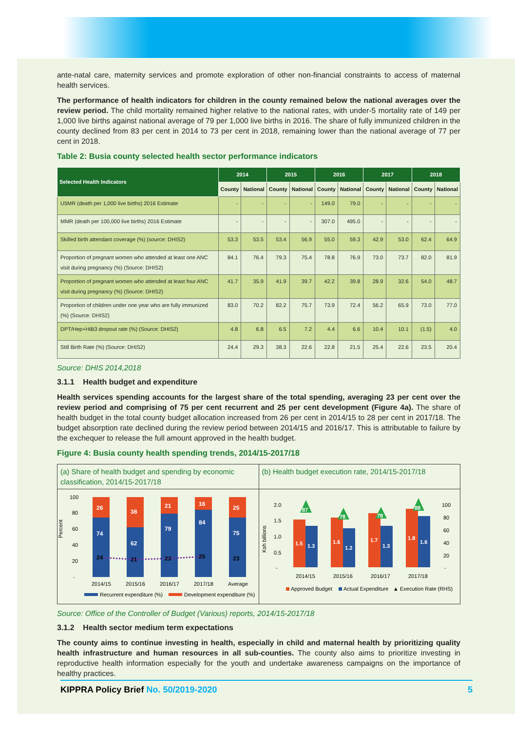ante-natal care, maternity services and promote exploration of other non-financial constraints to access of maternal health services.
The performance of health indicators for children in the county remained below the national averages over the review period. The child mortality remained higher relative to the national rates, with under-5 mortality rate of 149 per 1,000 live births against national average of 79 per 1,000 live births in 2016. The share of fully immunized children in the county declined from 83 per cent in 2014 to 73 per cent in 2018, remaining lower than the national average of 77 per cent in 2018.
Table 2: Busia county selected health sector performance indicators
| Selected Health Indicators | 2014 | | 2015 | | 2016 | | 2017 | | 2018 | |
| --- | --- | --- | --- | --- | --- | --- | --- | --- | --- | --- |
| | County | National | County | National | County | National | County | National | County | National |
| U5MR (death per 1,000 live births) 2016 Estimate | - | - | - | - | 149.0 | 79.0 | - | - | - | - |
| MMR (death per 100,000 live births) 2016 Estimate | - | - | - | - | 307.0 | 495.0 | - | - | - | - |
| Skilled birth attendant coverage (%) (source: DHIS2) | 53.3 | 53.5 | 53.4 | 56.9 | 55.0 | 59.3 | 42.9 | 53.0 | 62.4 | 64.9 |
| Proportion of pregnant women who attended at least one ANC visit during pregnancy (%) (Source: DHIS2) | 84.1 | 76.4 | 79.3 | 75.4 | 78.8 | 76.9 | 73.0 | 73.7 | 82.0 | 81.9 |
| Proportion of pregnant women who attended at least four ANC visit during pregnancy (%) (Source: DHIS2) | 41.7 | 35.9 | 41.9 | 39.7 | 42.2 | 39.8 | 28.9 | 32.6 | 54.0 | 48.7 |
| Proportion of children under one year who are fully immunized (%) (Source: DHIS2) | 83.0 | 70.2 | 82.2 | 75.7 | 73.9 | 72.4 | 56.2 | 65.9 | 73.0 | 77.0 |
| DPT/Hep+HiB3 dropout rate (%) (Source: DHIS2) | 4.8 | 6.8 | 6.5 | 7.2 | 4.4 | 6.6 | 10.4 | 10.1 | (1.5) | 4.0 |
| Still Birth Rate (%) (Source: DHIS2) | 24.4 | 29.3 | 38.3 | 22.6 | 22.8 | 21.5 | 25.4 | 22.6 | 23.5 | 20.4 |
Source: DHIS 2014,2018
3.1.1 Health budget and expenditure
Health services spending accounts for the largest share of the total spending, averaging 23 per cent over the review period and comprising of 75 per cent recurrent and 25 per cent development (Figure 4a). The share of health budget in the total county budget allocation increased from 26 per cent in 2014/15 to 28 per cent in 2017/18. The budget absorption rate declined during the review period between 2014/15 and 2016/17. This is attributable to failure by the exchequer to release the full amount approved in the health budget.
Figure 4: Busia county health spending trends, 2014/15-2017/18
(a) Share of health budget and spending by economic classification, 2014/15-2017/18
Percent
100
80
60
40
20
-
26
74
38
62
21
79
16
84
25
75
24
21
23
25
23
2014/15
2015/16
2016/17
2017/18
Average
Recurrent expenditure (%)
Development expenditure (%)
(b) Health budget execution rate, 2014/15-2017/18
Ksh billions
2.0
1.5
1.0
0.5
-
100
80
60
40
20
-
1.5
1.3
1.6
1.2
1.7
1.3
1.8
1.6
87
78
78
88
2014/15
2015/16
2016/17
2017/18
Approved Budget
Actual Expenditure
▲ Execution Rate (RHS)
Source: Office of the Controller of Budget (Various) reports, 2014/15-2017/18
3.1.2 Health sector medium term expectations
The county aims to continue investing in health, especially in child and maternal health by prioritizing quality health infrastructure and human resources in all sub-counties. The county also aims to prioritize investing in reproductive health information especially for the youth and undertake awareness campaigns on the importance of healthy practices.
KIPPRA Policy Brief No. 50/2019-2020 5